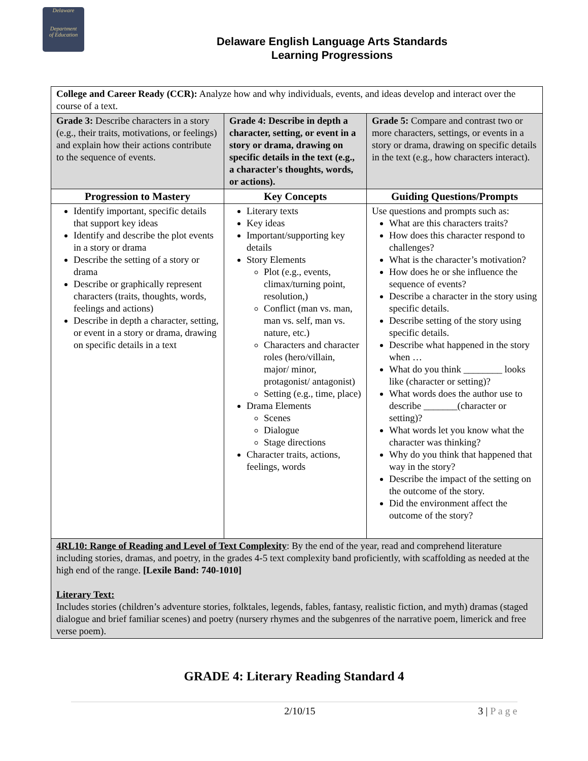Delaware
Department
of Education
Delaware English Language Arts Standards
Learning Progressions
| College and Career Ready (CCR): Analyze how and why individuals, events, and ideas develop and interact over the course of a text. | | |
| Grade 3: Describe characters in a story (e.g., their traits, motivations, or feelings) and explain how their actions contribute to the sequence of events. | Grade 4: Describe in depth a character, setting, or event in a story or drama, drawing on specific details in the text (e.g., a character's thoughts, words, or actions). | Grade 5: Compare and contrast two or more characters, settings, or events in a story or drama, drawing on specific details in the text (e.g., how characters interact). |
| Progression to Mastery | Key Concepts | Guiding Questions/Prompts |
| Identify important, specific details that support key ideas Identify and describe the plot events in a story or drama Describe the setting of a story or drama Describe or graphically represent characters (traits, thoughts, words, feelings and actions) Describe in depth a character, setting, or event in a story or drama, drawing on specific details in a text | Literary texts Key ideas Important/supporting key details Story Elements Plot (e.g., events, climax/turning point, resolution,) Conflict (man vs. man, man vs. self, man vs. nature, etc.) Characters and character roles (hero/villain, major/ minor, protagonist/ antagonist) Setting (e.g., time, place) Drama Elements Scenes Dialogue Stage directions Character traits, actions, feelings, words | Use questions and prompts such as: What are this characters traits? How does this character respond to challenges? What is the character’s motivation? How does he or she influence the sequence of events? Describe a character in the story using specific details. Describe setting of the story using specific details. Describe what happened in the story when … What do you think ________ looks like (character or setting)? What words does the author use to describe _______(character or setting)? What words let you know what the character was thinking? Why do you think that happened that way in the story? Describe the impact of the setting on the outcome of the story. Did the environment affect the outcome of the story? |
| 4RL10: Range of Reading and Level of Text Complexity : By the end of the year, read and comprehend literature including stories, dramas, and poetry, in the grades 4-5 text complexity band proficiently, with scaffolding as needed at the high end of the range. [Lexile Band: 740-1010] Literary Text: Includes stories (children’s adventure stories, folktales, legends, fables, fantasy, realistic fiction, and myth) dramas (staged dialogue and brief familiar scenes) and poetry (nursery rhymes and the subgenres of the narrative poem, limerick and free verse poem). | | |
GRADE 4: Literary Reading Standard 4
2/10/15 3 | P a g e